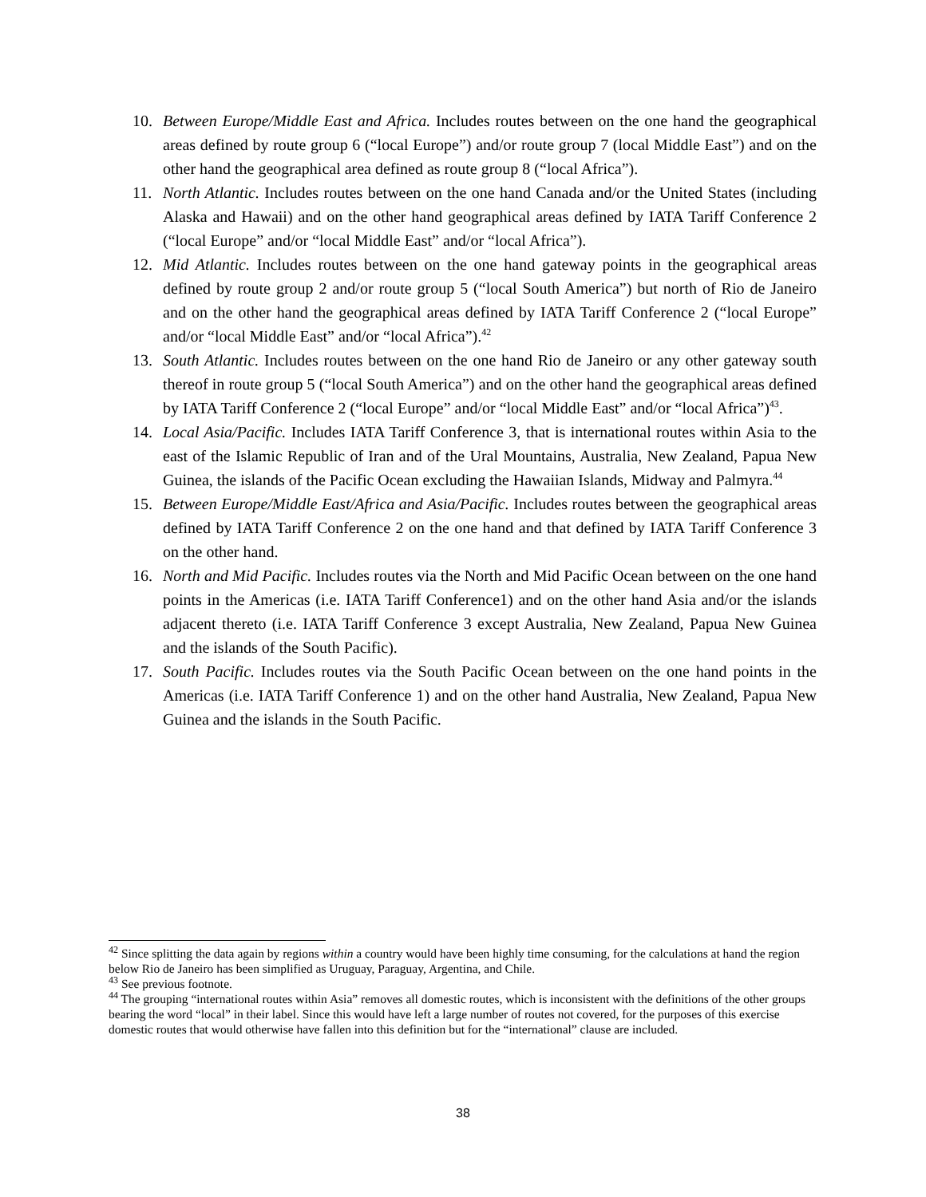10. Between Europe/Middle East and Africa. Includes routes between on the one hand the geographical areas defined by route group 6 (“local Europe”) and/or route group 7 (local Middle East”) and on the other hand the geographical area defined as route group 8 (“local Africa”).
11. North Atlantic. Includes routes between on the one hand Canada and/or the United States (including Alaska and Hawaii) and on the other hand geographical areas defined by IATA Tariff Conference 2 (“local Europe” and/or “local Middle East” and/or “local Africa”).
12. Mid Atlantic. Includes routes between on the one hand gateway points in the geographical areas defined by route group 2 and/or route group 5 (“local South America”) but north of Rio de Janeiro and on the other hand the geographical areas defined by IATA Tariff Conference 2 (“local Europe” and/or “local Middle East” and/or “local Africa”).<sup>42</sup>
13. South Atlantic. Includes routes between on the one hand Rio de Janeiro or any other gateway south thereof in route group 5 (“local South America”) and on the other hand the geographical areas defined by IATA Tariff Conference 2 (“local Europe” and/or “local Middle East” and/or “local Africa”)<sup>43</sup>.
14. Local Asia/Pacific. Includes IATA Tariff Conference 3, that is international routes within Asia to the east of the Islamic Republic of Iran and of the Ural Mountains, Australia, New Zealand, Papua New Guinea, the islands of the Pacific Ocean excluding the Hawaiian Islands, Midway and Palmyra.<sup>44</sup>
15. Between Europe/Middle East/Africa and Asia/Pacific. Includes routes between the geographical areas defined by IATA Tariff Conference 2 on the one hand and that defined by IATA Tariff Conference 3 on the other hand.
16. North and Mid Pacific. Includes routes via the North and Mid Pacific Ocean between on the one hand points in the Americas (i.e. IATA Tariff Conference1) and on the other hand Asia and/or the islands adjacent thereto (i.e. IATA Tariff Conference 3 except Australia, New Zealand, Papua New Guinea and the islands of the South Pacific).
17. South Pacific. Includes routes via the South Pacific Ocean between on the one hand points in the Americas (i.e. IATA Tariff Conference 1) and on the other hand Australia, New Zealand, Papua New Guinea and the islands in the South Pacific.
<sup>42</sup> Since splitting the data again by regions within a country would have been highly time consuming, for the calculations at hand the region below Rio de Janeiro has been simplified as Uruguay, Paraguay, Argentina, and Chile.
<sup>43</sup> See previous footnote.
<sup>44</sup> The grouping “international routes within Asia” removes all domestic routes, which is inconsistent with the definitions of the other groups bearing the word “local” in their label. Since this would have left a large number of routes not covered, for the purposes of this exercise domestic routes that would otherwise have fallen into this definition but for the “international” clause are included.
38